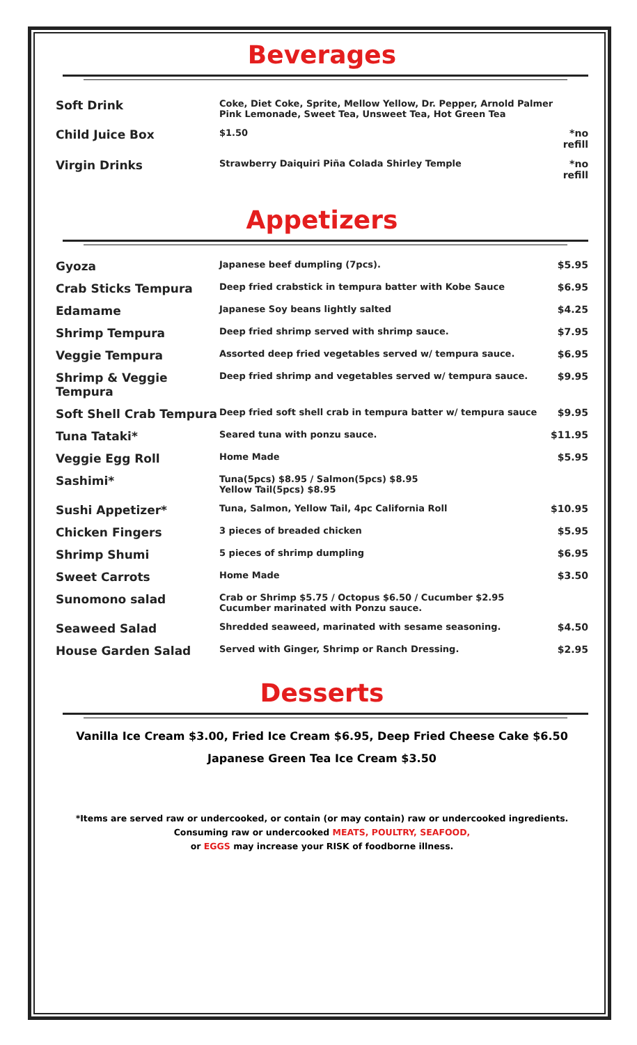Beverages
| Soft Drink | Coke, Diet Coke, Sprite, Mellow Yellow, Dr. Pepper, Arnold Palmer Pink Lemonade, Sweet Tea, Unsweet Tea, Hot Green Tea | |
| Child Juice Box | $1.50 | *no refill |
| Virgin Drinks | Strawberry Daiquiri Piña Colada Shirley Temple | *no refill |
Appetizers
| Gyoza | Japanese beef dumpling (7pcs). | $5.95 |
| Crab Sticks Tempura | Deep fried crabstick in tempura batter with Kobe Sauce | $6.95 |
| Edamame | Japanese Soy beans lightly salted | $4.25 |
| Shrimp Tempura | Deep fried shrimp served with shrimp sauce. | $7.95 |
| Veggie Tempura | Assorted deep fried vegetables served w/ tempura sauce. | $6.95 |
| Shrimp & Veggie Tempura | Deep fried shrimp and vegetables served w/ tempura sauce. | $9.95 |
| Soft Shell Crab Tempura | Deep fried soft shell crab in tempura batter w/ tempura sauce | $9.95 |
| Tuna Tataki* | Seared tuna with ponzu sauce. | $11.95 |
| Veggie Egg Roll | Home Made | $5.95 |
| Sashimi* | Tuna(5pcs) $8.95 / Salmon(5pcs) $8.95 Yellow Tail(5pcs) $8.95 | |
| Sushi Appetizer* | Tuna, Salmon, Yellow Tail, 4pc California Roll | $10.95 |
| Chicken Fingers | 3 pieces of breaded chicken | $5.95 |
| Shrimp Shumi | 5 pieces of shrimp dumpling | $6.95 |
| Sweet Carrots | Home Made | $3.50 |
| Sunomono salad | Crab or Shrimp $5.75 / Octopus $6.50 / Cucumber $2.95 Cucumber marinated with Ponzu sauce. | |
| Seaweed Salad | Shredded seaweed, marinated with sesame seasoning. | $4.50 |
| House Garden Salad | Served with Ginger, Shrimp or Ranch Dressing. | $2.95 |
Desserts
Vanilla Ice Cream $3.00, Fried Ice Cream $6.95, Deep Fried Cheese Cake $6.50
Japanese Green Tea Ice Cream $3.50
*Items are served raw or undercooked, or contain (or may contain) raw or undercooked ingredients.
Consuming raw or undercooked MEATS, POULTRY, SEAFOOD,
or EGGS may increase your RISK of foodborne illness.